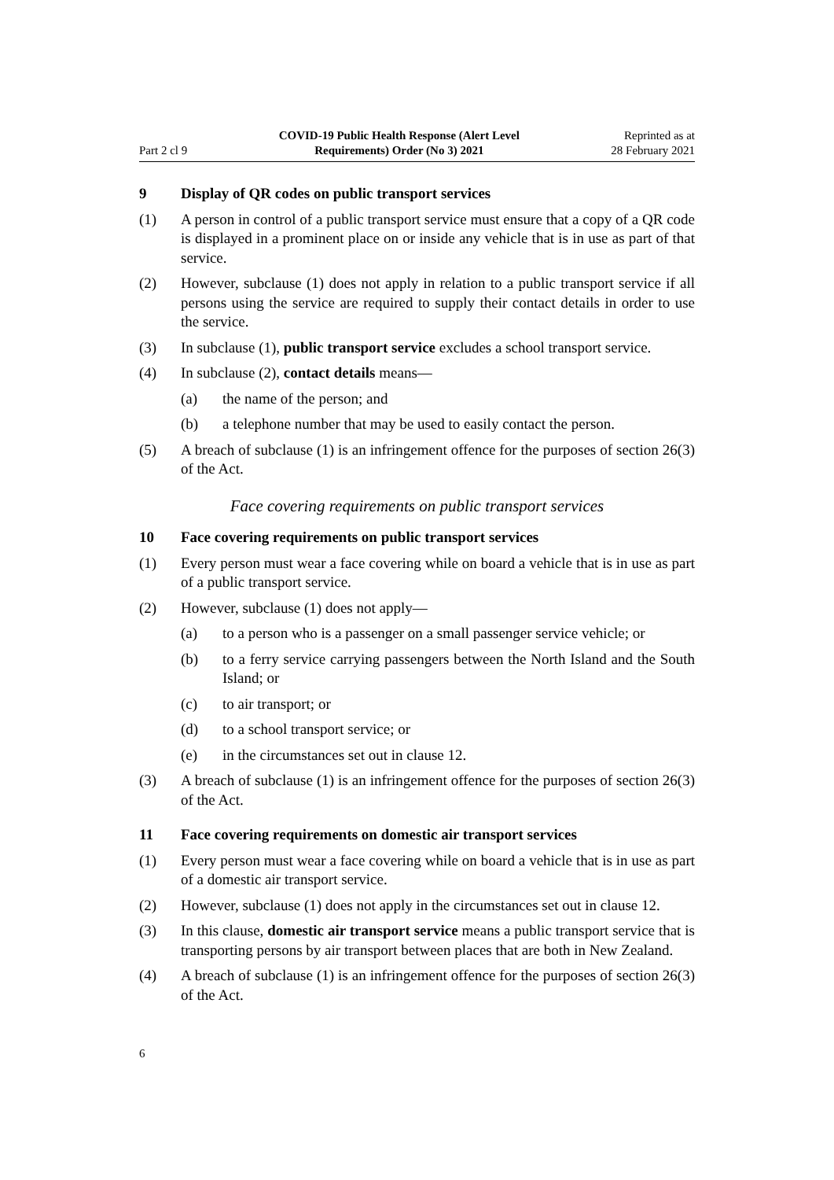Part 2 cl 9
COVID-19 Public Health Response (Alert Level
Requirements) Order (No 3) 2021
Reprinted as at
28 February 2021
9 Display of QR codes on public transport services
(1) A person in control of a public transport service must ensure that a copy of a QR code is displayed in a prominent place on or inside any vehicle that is in use as part of that service.
(2) However, subclause (1) does not apply in relation to a public transport service if all persons using the service are required to supply their contact details in order to use the service.
(3) In subclause (1), public transport service excludes a school transport service.
(4) In subclause (2), contact details means—
(a) the name of the person; and
(b) a telephone number that may be used to easily contact the person.
(5) A breach of subclause (1) is an infringement offence for the purposes of section 26(3) of the Act.
Face covering requirements on public transport services
10 Face covering requirements on public transport services
(1) Every person must wear a face covering while on board a vehicle that is in use as part of a public transport service.
(2) However, subclause (1) does not apply—
(a) to a person who is a passenger on a small passenger service vehicle; or
(b) to a ferry service carrying passengers between the North Island and the South Island; or
(c) to air transport; or
(d) to a school transport service; or
(e) in the circumstances set out in clause 12.
(3) A breach of subclause (1) is an infringement offence for the purposes of section 26(3) of the Act.
11 Face covering requirements on domestic air transport services
(1) Every person must wear a face covering while on board a vehicle that is in use as part of a domestic air transport service.
(2) However, subclause (1) does not apply in the circumstances set out in clause 12.
(3) In this clause, domestic air transport service means a public transport service that is transporting persons by air transport between places that are both in New Zealand.
(4) A breach of subclause (1) is an infringement offence for the purposes of section 26(3) of the Act.
6